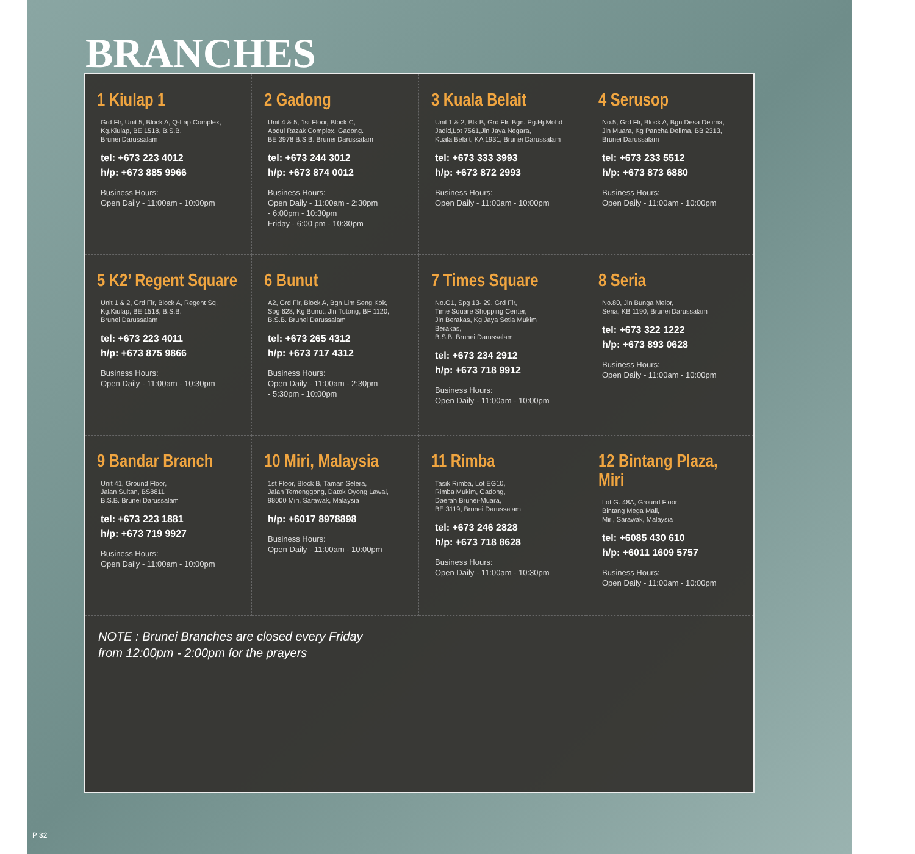BRANCHES
1 Kiulap 1
Grd Flr, Unit 5, Block A, Q-Lap Complex,
Kg.Kiulap, BE 1518, B.S.B.
Brunei Darussalam
tel: +673 223 4012
h/p: +673 885 9966
Business Hours:
Open Daily - 11:00am - 10:00pm
2 Gadong
Unit 4 & 5, 1st Floor, Block C,
Abdul Razak Complex, Gadong.
BE 3978 B.S.B. Brunei Darussalam
tel: +673 244 3012
h/p: +673 874 0012
Business Hours:
Open Daily - 11:00am - 2:30pm
- 6:00pm - 10:30pm
Friday - 6:00 pm - 10:30pm
3 Kuala Belait
Unit 1 & 2, Blk B, Grd Flr, Bgn. Pg.Hj.Mohd
Jadid,Lot 7561,Jln Jaya Negara,
Kuala Belait, KA 1931, Brunei Darussalam
tel: +673 333 3993
h/p: +673 872 2993
Business Hours:
Open Daily - 11:00am - 10:00pm
4 Serusop
No.5, Grd Flr, Block A, Bgn Desa Delima,
Jln Muara, Kg Pancha Delima, BB 2313,
Brunei Darussalam
tel: +673 233 5512
h/p: +673 873 6880
Business Hours:
Open Daily - 11:00am - 10:00pm
5 K2’ Regent Square
Unit 1 & 2, Grd Flr, Block A, Regent Sq,
Kg.Kiulap, BE 1518, B.S.B.
Brunei Darussalam
tel: +673 223 4011
h/p: +673 875 9866
Business Hours:
Open Daily - 11:00am - 10:30pm
6 Bunut
A2, Grd Flr, Block A, Bgn Lim Seng Kok,
Spg 628, Kg Bunut, Jln Tutong, BF 1120,
B.S.B. Brunei Darussalam
tel: +673 265 4312
h/p: +673 717 4312
Business Hours:
Open Daily - 11:00am - 2:30pm
- 5:30pm - 10:00pm
7 Times Square
No.G1, Spg 13- 29, Grd Flr,
Time Square Shopping Center,
Jln Berakas, Kg Jaya Setia Mukim
Berakas,
B.S.B. Brunei Darussalam
tel: +673 234 2912
h/p: +673 718 9912
Business Hours:
Open Daily - 11:00am - 10:00pm
8 Seria
No.80, Jln Bunga Melor,
Seria, KB 1190, Brunei Darussalam
tel: +673 322 1222
h/p: +673 893 0628
Business Hours:
Open Daily - 11:00am - 10:00pm
9 Bandar Branch
Unit 41, Ground Floor,
Jalan Sultan, BS8811
B.S.B. Brunei Darussalam
tel: +673 223 1881
h/p: +673 719 9927
Business Hours:
Open Daily - 11:00am - 10:00pm
10 Miri, Malaysia
1st Floor, Block B, Taman Selera,
Jalan Temenggong, Datok Oyong Lawai,
98000 Miri, Sarawak, Malaysia
h/p: +6017 8978898
Business Hours:
Open Daily - 11:00am - 10:00pm
11 Rimba
Tasik Rimba, Lot EG10,
Rimba Mukim, Gadong,
Daerah Brunei-Muara,
BE 3119, Brunei Darussalam
tel: +673 246 2828
h/p: +673 718 8628
Business Hours:
Open Daily - 11:00am - 10:30pm
12 Bintang Plaza, Miri
Lot G. 48A, Ground Floor,
Bintang Mega Mall,
Miri, Sarawak, Malaysia
tel: +6085 430 610
h/p: +6011 1609 5757
Business Hours:
Open Daily - 11:00am - 10:00pm
NOTE : Brunei Branches are closed every Friday
from 12:00pm - 2:00pm for the prayers
P 32